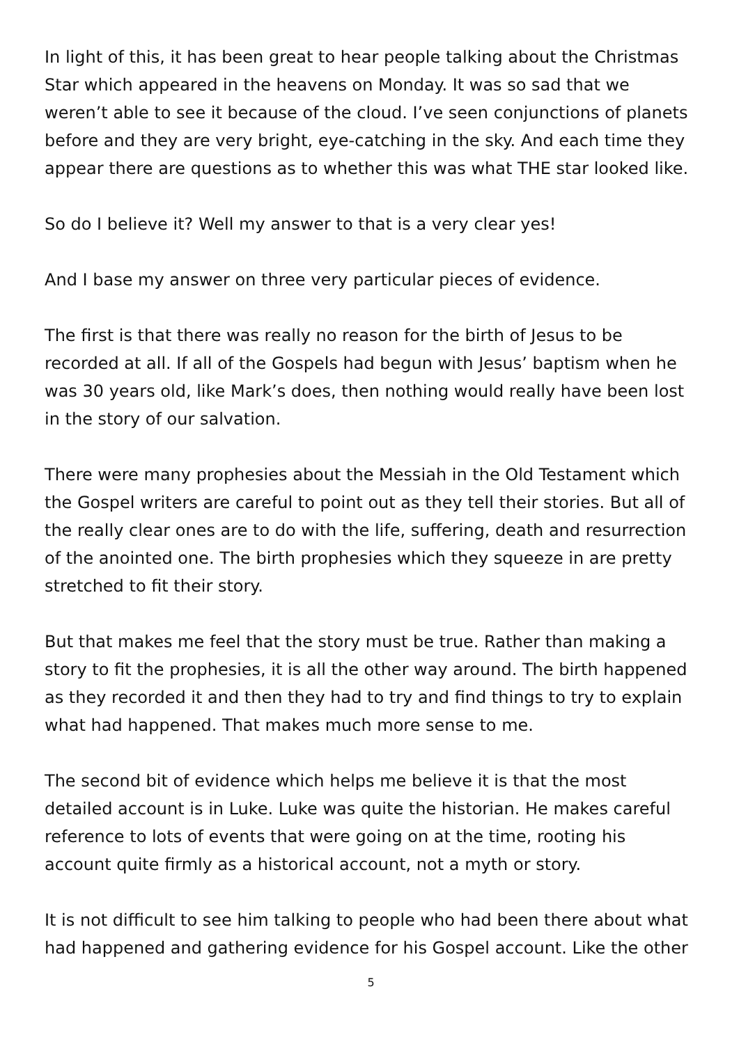In light of this, it has been great to hear people talking about the Christmas Star which appeared in the heavens on Monday. It was so sad that we weren’t able to see it because of the cloud. I’ve seen conjunctions of planets before and they are very bright, eye-catching in the sky. And each time they appear there are questions as to whether this was what THE star looked like.
So do I believe it? Well my answer to that is a very clear yes!
And I base my answer on three very particular pieces of evidence.
The first is that there was really no reason for the birth of Jesus to be recorded at all. If all of the Gospels had begun with Jesus’ baptism when he was 30 years old, like Mark’s does, then nothing would really have been lost in the story of our salvation.
There were many prophesies about the Messiah in the Old Testament which the Gospel writers are careful to point out as they tell their stories. But all of the really clear ones are to do with the life, suffering, death and resurrection of the anointed one. The birth prophesies which they squeeze in are pretty stretched to fit their story.
But that makes me feel that the story must be true. Rather than making a story to fit the prophesies, it is all the other way around. The birth happened as they recorded it and then they had to try and find things to try to explain what had happened. That makes much more sense to me.
The second bit of evidence which helps me believe it is that the most detailed account is in Luke. Luke was quite the historian. He makes careful reference to lots of events that were going on at the time, rooting his account quite firmly as a historical account, not a myth or story.
It is not difficult to see him talking to people who had been there about what had happened and gathering evidence for his Gospel account. Like the other
5